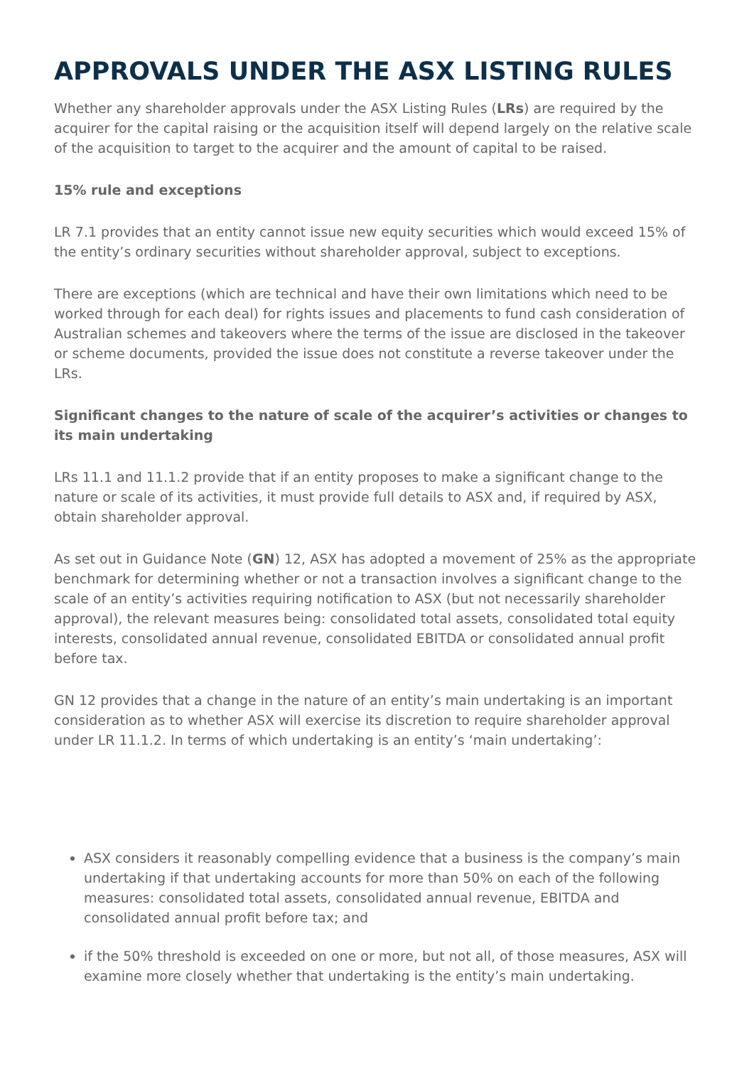APPROVALS UNDER THE ASX LISTING RULES
Whether any shareholder approvals under the ASX Listing Rules (LRs) are required by the acquirer for the capital raising or the acquisition itself will depend largely on the relative scale of the acquisition to target to the acquirer and the amount of capital to be raised.
15% rule and exceptions
LR 7.1 provides that an entity cannot issue new equity securities which would exceed 15% of the entity’s ordinary securities without shareholder approval, subject to exceptions.
There are exceptions (which are technical and have their own limitations which need to be worked through for each deal) for rights issues and placements to fund cash consideration of Australian schemes and takeovers where the terms of the issue are disclosed in the takeover or scheme documents, provided the issue does not constitute a reverse takeover under the LRs.
Significant changes to the nature of scale of the acquirer’s activities or changes to its main undertaking
LRs 11.1 and 11.1.2 provide that if an entity proposes to make a significant change to the nature or scale of its activities, it must provide full details to ASX and, if required by ASX, obtain shareholder approval.
As set out in Guidance Note (GN) 12, ASX has adopted a movement of 25% as the appropriate benchmark for determining whether or not a transaction involves a significant change to the scale of an entity’s activities requiring notification to ASX (but not necessarily shareholder approval), the relevant measures being: consolidated total assets, consolidated total equity interests, consolidated annual revenue, consolidated EBITDA or consolidated annual profit before tax.
GN 12 provides that a change in the nature of an entity’s main undertaking is an important consideration as to whether ASX will exercise its discretion to require shareholder approval under LR 11.1.2. In terms of which undertaking is an entity’s ‘main undertaking’:
ASX considers it reasonably compelling evidence that a business is the company’s main undertaking if that undertaking accounts for more than 50% on each of the following measures: consolidated total assets, consolidated annual revenue, EBITDA and consolidated annual profit before tax; and
if the 50% threshold is exceeded on one or more, but not all, of those measures, ASX will examine more closely whether that undertaking is the entity’s main undertaking.